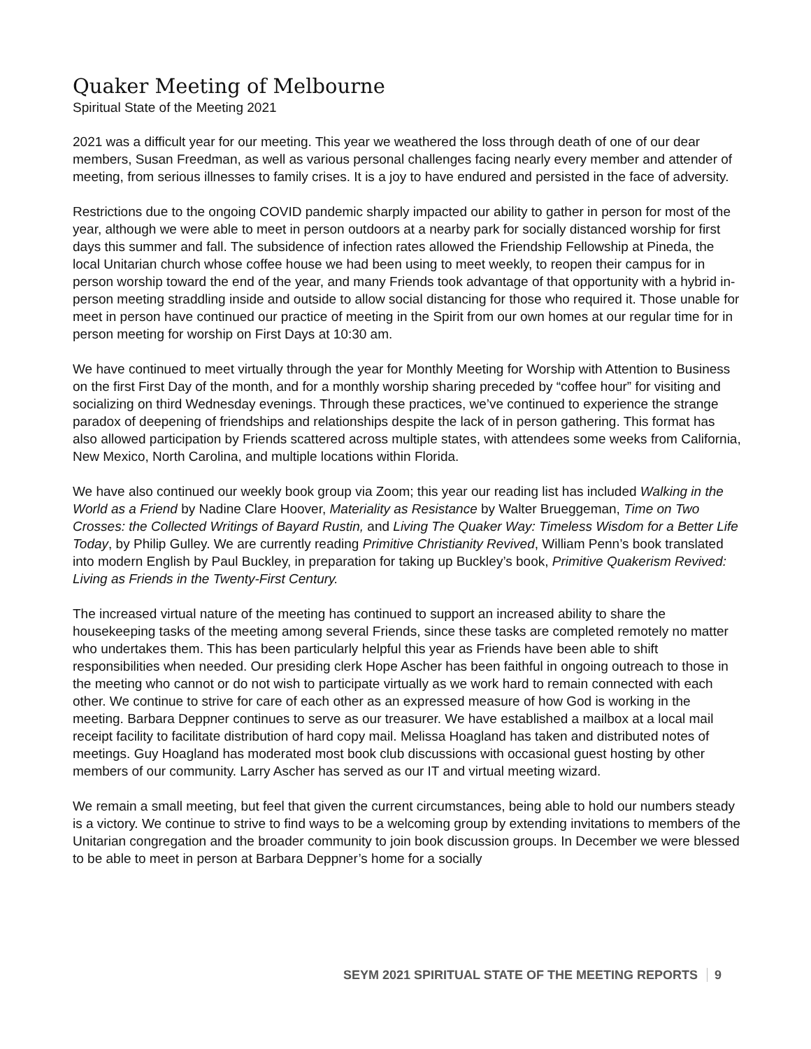Quaker Meeting of Melbourne
Spiritual State of the Meeting 2021
2021 was a difficult year for our meeting. This year we weathered the loss through death of one of our dear members, Susan Freedman, as well as various personal challenges facing nearly every member and attender of meeting, from serious illnesses to family crises. It is a joy to have endured and persisted in the face of adversity.
Restrictions due to the ongoing COVID pandemic sharply impacted our ability to gather in person for most of the year, although we were able to meet in person outdoors at a nearby park for socially distanced worship for first days this summer and fall. The subsidence of infection rates allowed the Friendship Fellowship at Pineda, the local Unitarian church whose coffee house we had been using to meet weekly, to reopen their campus for in person worship toward the end of the year, and many Friends took advantage of that opportunity with a hybrid in-person meeting straddling inside and outside to allow social distancing for those who required it. Those unable for meet in person have continued our practice of meeting in the Spirit from our own homes at our regular time for in person meeting for worship on First Days at 10:30 am.
We have continued to meet virtually through the year for Monthly Meeting for Worship with Attention to Business on the first First Day of the month, and for a monthly worship sharing preceded by “coffee hour” for visiting and socializing on third Wednesday evenings. Through these practices, we’ve continued to experience the strange paradox of deepening of friendships and relationships despite the lack of in person gathering. This format has also allowed participation by Friends scattered across multiple states, with attendees some weeks from California, New Mexico, North Carolina, and multiple locations within Florida.
We have also continued our weekly book group via Zoom; this year our reading list has included Walking in the World as a Friend by Nadine Clare Hoover, Materiality as Resistance by Walter Brueggeman, Time on Two Crosses: the Collected Writings of Bayard Rustin, and Living The Quaker Way: Timeless Wisdom for a Better Life Today, by Philip Gulley. We are currently reading Primitive Christianity Revived, William Penn’s book translated into modern English by Paul Buckley, in preparation for taking up Buckley’s book, Primitive Quakerism Revived: Living as Friends in the Twenty-First Century.
The increased virtual nature of the meeting has continued to support an increased ability to share the housekeeping tasks of the meeting among several Friends, since these tasks are completed remotely no matter who undertakes them. This has been particularly helpful this year as Friends have been able to shift responsibilities when needed. Our presiding clerk Hope Ascher has been faithful in ongoing outreach to those in the meeting who cannot or do not wish to participate virtually as we work hard to remain connected with each other. We continue to strive for care of each other as an expressed measure of how God is working in the meeting. Barbara Deppner continues to serve as our treasurer. We have established a mailbox at a local mail receipt facility to facilitate distribution of hard copy mail. Melissa Hoagland has taken and distributed notes of meetings. Guy Hoagland has moderated most book club discussions with occasional guest hosting by other members of our community. Larry Ascher has served as our IT and virtual meeting wizard.
We remain a small meeting, but feel that given the current circumstances, being able to hold our numbers steady is a victory. We continue to strive to find ways to be a welcoming group by extending invitations to members of the Unitarian congregation and the broader community to join book discussion groups. In December we were blessed to be able to meet in person at Barbara Deppner’s home for a socially
SEYM 2021 SPIRITUAL STATE OF THE MEETING REPORTS 9